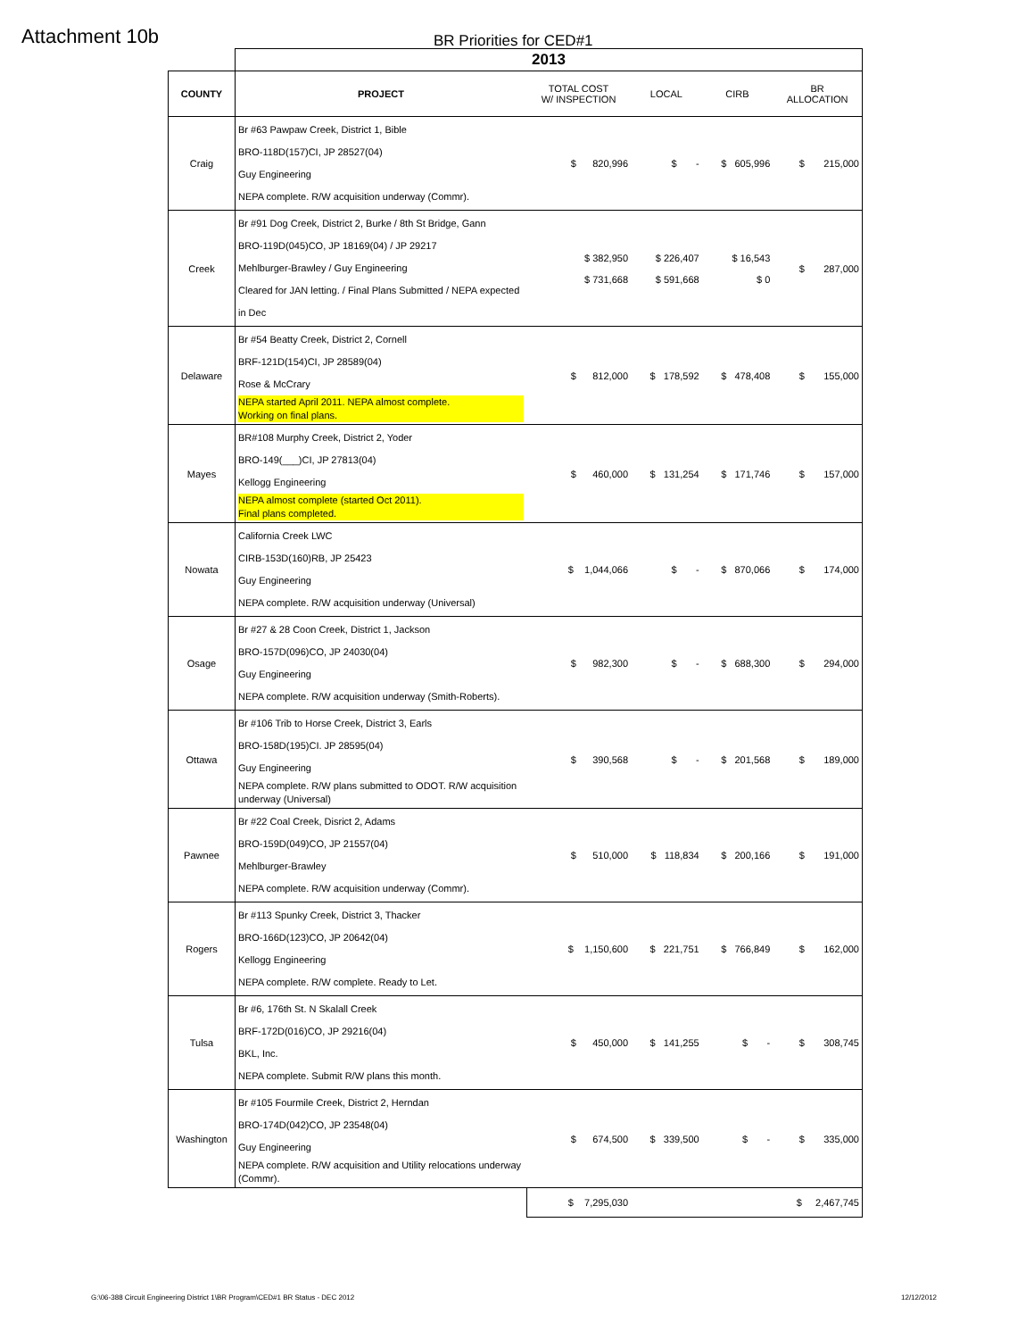Attachment 10b BR Priorities for CED#1
| | 2013 | | | | |
| COUNTY | PROJECT | TOTAL COST W/ INSPECTION | LOCAL | CIRB | BR ALLOCATION |
| Craig | Br #63 Pawpaw Creek, District 1, Bible BRO-118D(157)CI, JP 28527(04) Guy Engineering NEPA complete. R/W acquisition underway (Commr). | $ 820,996 | $ - | $ 605,996 | $ 215,000 |
| Creek | Br #91 Dog Creek, District 2, Burke / 8th St Bridge, Gann BRO-119D(045)CO, JP 18169(04) / JP 29217 Mehlburger-Brawley / Guy Engineering Cleared for JAN letting. / Final Plans Submitted / NEPA expected in Dec | $ 382,950 $ 731,668 | $ 226,407 $ 591,668 | $ 16,543 $ 0 | $ 287,000 |
| Delaware | Br #54 Beatty Creek, District 2, Cornell BRF-121D(154)CI, JP 28589(04) Rose & McCrary NEPA started April 2011. NEPA almost complete. Working on final plans. | $ 812,000 | $ 178,592 | $ 478,408 | $ 155,000 |
| Mayes | BR#108 Murphy Creek, District 2, Yoder BRO-149(___)CI, JP 27813(04) Kellogg Engineering NEPA almost complete (started Oct 2011). Final plans completed. | $ 460,000 | $ 131,254 | $ 171,746 | $ 157,000 |
| Nowata | California Creek LWC CIRB-153D(160)RB, JP 25423 Guy Engineering NEPA complete. R/W acquisition underway (Universal) | $ 1,044,066 | $ - | $ 870,066 | $ 174,000 |
| Osage | Br #27 & 28 Coon Creek, District 1, Jackson BRO-157D(096)CO, JP 24030(04) Guy Engineering NEPA complete. R/W acquisition underway (Smith-Roberts). | $ 982,300 | $ - | $ 688,300 | $ 294,000 |
| Ottawa | Br #106 Trib to Horse Creek, District 3, Earls BRO-158D(195)CI. JP 28595(04) Guy Engineering NEPA complete. R/W plans submitted to ODOT. R/W acquisition underway (Universal) | $ 390,568 | $ - | $ 201,568 | $ 189,000 |
| Pawnee | Br #22 Coal Creek, Disrict 2, Adams BRO-159D(049)CO, JP 21557(04) Mehlburger-Brawley NEPA complete. R/W acquisition underway (Commr). | $ 510,000 | $ 118,834 | $ 200,166 | $ 191,000 |
| Rogers | Br #113 Spunky Creek, District 3, Thacker BRO-166D(123)CO, JP 20642(04) Kellogg Engineering NEPA complete. R/W complete. Ready to Let. | $ 1,150,600 | $ 221,751 | $ 766,849 | $ 162,000 |
| Tulsa | Br #6, 176th St. N Skalall Creek BRF-172D(016)CO, JP 29216(04) BKL, Inc. NEPA complete. Submit R/W plans this month. | $ 450,000 | $ 141,255 | $ - | $ 308,745 |
| Washington | Br #105 Fourmile Creek, District 2, Herndan BRO-174D(042)CO, JP 23548(04) Guy Engineering NEPA complete. R/W acquisition and Utility relocations underway (Commr). | $ 674,500 | $ 339,500 | $ - | $ 335,000 |
| | | $ 7,295,030 | | | $ 2,467,745 |
G:\06-388 Circuit Engineering District 1\BR Program\CED#1 BR Status - DEC 2012
12/12/2012